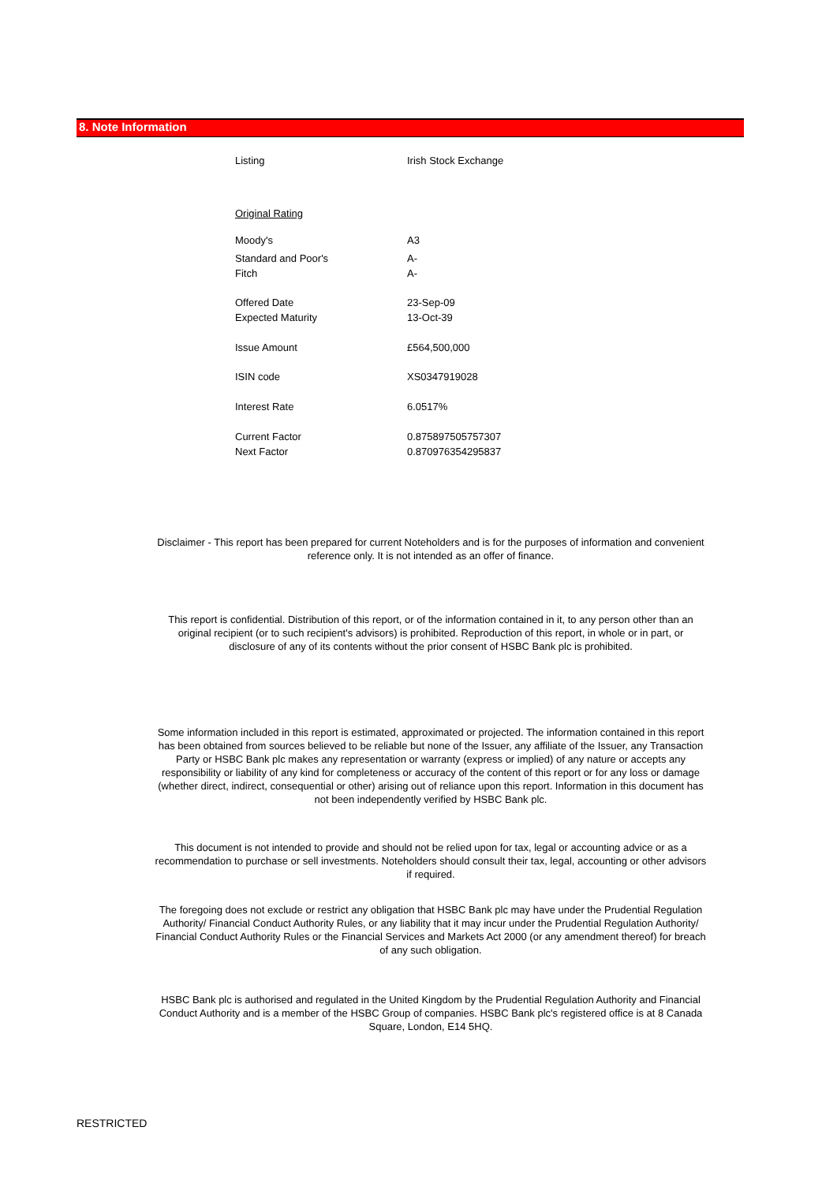8. Note Information
| Listing | Irish Stock Exchange |
| Original Rating | |
| Moody's | A3 |
| Standard and Poor's | A- |
| Fitch | A- |
| Offered Date | 23-Sep-09 |
| Expected Maturity | 13-Oct-39 |
| Issue Amount | £564,500,000 |
| ISIN code | XS0347919028 |
| Interest Rate | 6.0517% |
| Current Factor | 0.875897505757307 |
| Next Factor | 0.870976354295837 |
Disclaimer - This report has been prepared for current Noteholders and is for the purposes of information and convenient reference only. It is not intended as an offer of finance.
This report is confidential. Distribution of this report, or of the information contained in it, to any person other than an original recipient (or to such recipient's advisors) is prohibited. Reproduction of this report, in whole or in part, or disclosure of any of its contents without the prior consent of HSBC Bank plc is prohibited.
Some information included in this report is estimated, approximated or projected. The information contained in this report has been obtained from sources believed to be reliable but none of the Issuer, any affiliate of the Issuer, any Transaction Party or HSBC Bank plc makes any representation or warranty (express or implied) of any nature or accepts any responsibility or liability of any kind for completeness or accuracy of the content of this report or for any loss or damage (whether direct, indirect, consequential or other) arising out of reliance upon this report. Information in this document has not been independently verified by HSBC Bank plc.
This document is not intended to provide and should not be relied upon for tax, legal or accounting advice or as a recommendation to purchase or sell investments. Noteholders should consult their tax, legal, accounting or other advisors if required.
The foregoing does not exclude or restrict any obligation that HSBC Bank plc may have under the Prudential Regulation Authority/ Financial Conduct Authority Rules, or any liability that it may incur under the Prudential Regulation Authority/ Financial Conduct Authority Rules or the Financial Services and Markets Act 2000 (or any amendment thereof) for breach of any such obligation.
HSBC Bank plc is authorised and regulated in the United Kingdom by the Prudential Regulation Authority and Financial Conduct Authority and is a member of the HSBC Group of companies. HSBC Bank plc's registered office is at 8 Canada Square, London, E14 5HQ.
RESTRICTED